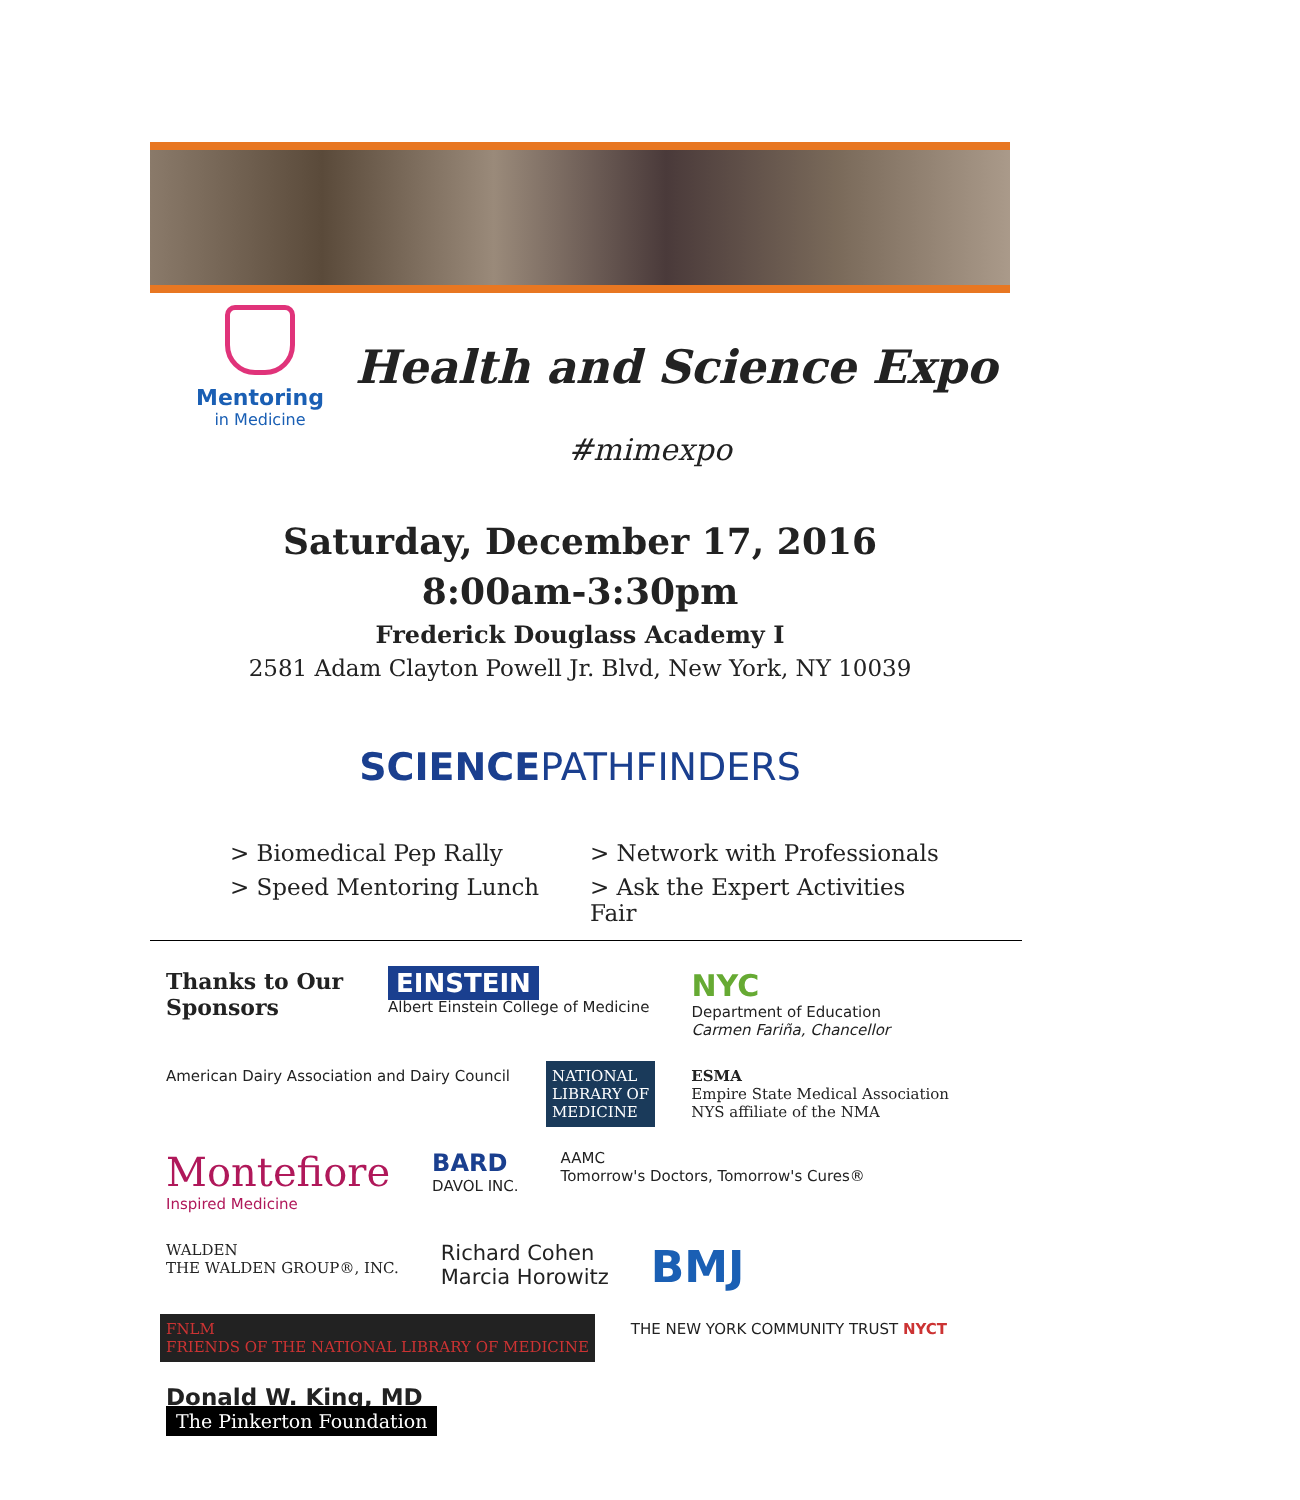Mentoring
in Medicine
Health and Science Expo
#mimexpo
Saturday, December 17, 2016
8:00am-3:30pm
Frederick Douglass Academy I
2581 Adam Clayton Powell Jr. Blvd, New York, NY 10039
SCIENCEPATHFINDERS
> Biomedical Pep Rally
> Network with Professionals
> Speed Mentoring Lunch
> Ask the Expert Activities Fair
Thanks to Our Sponsors
EINSTEIN
Albert Einstein College of Medicine
NYC
Department of Education
Carmen Fariña, Chancellor
American Dairy Association and Dairy Council
NATIONAL
LIBRARY OF
MEDICINE
ESMA
Empire State Medical Association
NYS affiliate of the NMA
Montefiore
Inspired Medicine
BARD
DAVOL INC.
AAMC
Tomorrow's Doctors, Tomorrow's Cures®
WALDEN
THE WALDEN GROUP®, INC.
Richard Cohen
Marcia Horowitz
BMJ
FNLM
FRIENDS OF THE NATIONAL LIBRARY OF MEDICINE
THE NEW YORK COMMUNITY TRUST NYCT
Donald W. King, MD
The Pinkerton Foundation